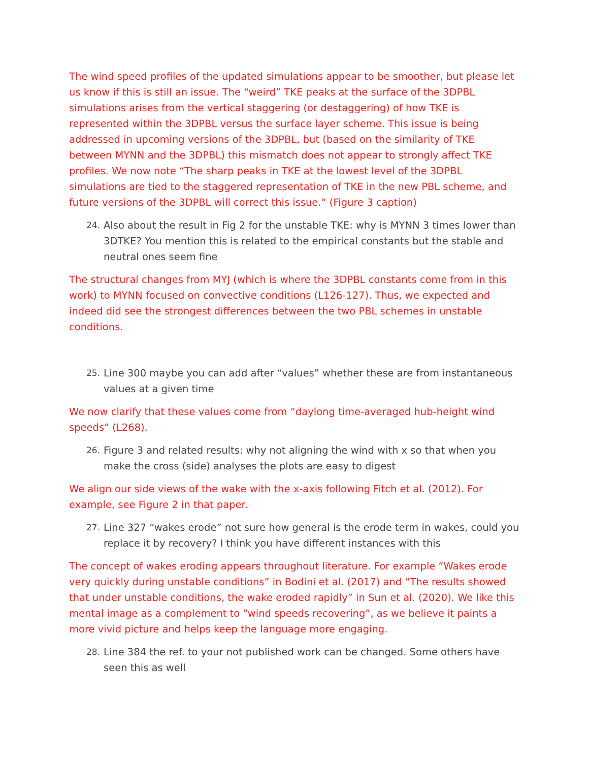The wind speed profiles of the updated simulations appear to be smoother, but please let us know if this is still an issue. The “weird” TKE peaks at the surface of the 3DPBL simulations arises from the vertical staggering (or destaggering) of how TKE is represented within the 3DPBL versus the surface layer scheme. This issue is being addressed in upcoming versions of the 3DPBL, but (based on the similarity of TKE between MYNN and the 3DPBL) this mismatch does not appear to strongly affect TKE profiles. We now note “The sharp peaks in TKE at the lowest level of the 3DPBL simulations are tied to the staggered representation of TKE in the new PBL scheme, and future versions of the 3DPBL will correct this issue.” (Figure 3 caption)
24. Also about the result in Fig 2 for the unstable TKE: why is MYNN 3 times lower than 3DTKE? You mention this is related to the empirical constants but the stable and neutral ones seem fine
The structural changes from MYJ (which is where the 3DPBL constants come from in this work) to MYNN focused on convective conditions (L126-127). Thus, we expected and indeed did see the strongest differences between the two PBL schemes in unstable conditions.
25. Line 300 maybe you can add after “values” whether these are from instantaneous values at a given time
We now clarify that these values come from “daylong time-averaged hub-height wind speeds” (L268).
26. Figure 3 and related results: why not aligning the wind with x so that when you make the cross (side) analyses the plots are easy to digest
We align our side views of the wake with the x-axis following Fitch et al. (2012). For example, see Figure 2 in that paper.
27. Line 327 “wakes erode” not sure how general is the erode term in wakes, could you replace it by recovery? I think you have different instances with this
The concept of wakes eroding appears throughout literature. For example “Wakes erode very quickly during unstable conditions” in Bodini et al. (2017) and “The results showed that under unstable conditions, the wake eroded rapidly” in Sun et al. (2020). We like this mental image as a complement to “wind speeds recovering”, as we believe it paints a more vivid picture and helps keep the language more engaging.
28. Line 384 the ref. to your not published work can be changed. Some others have seen this as well